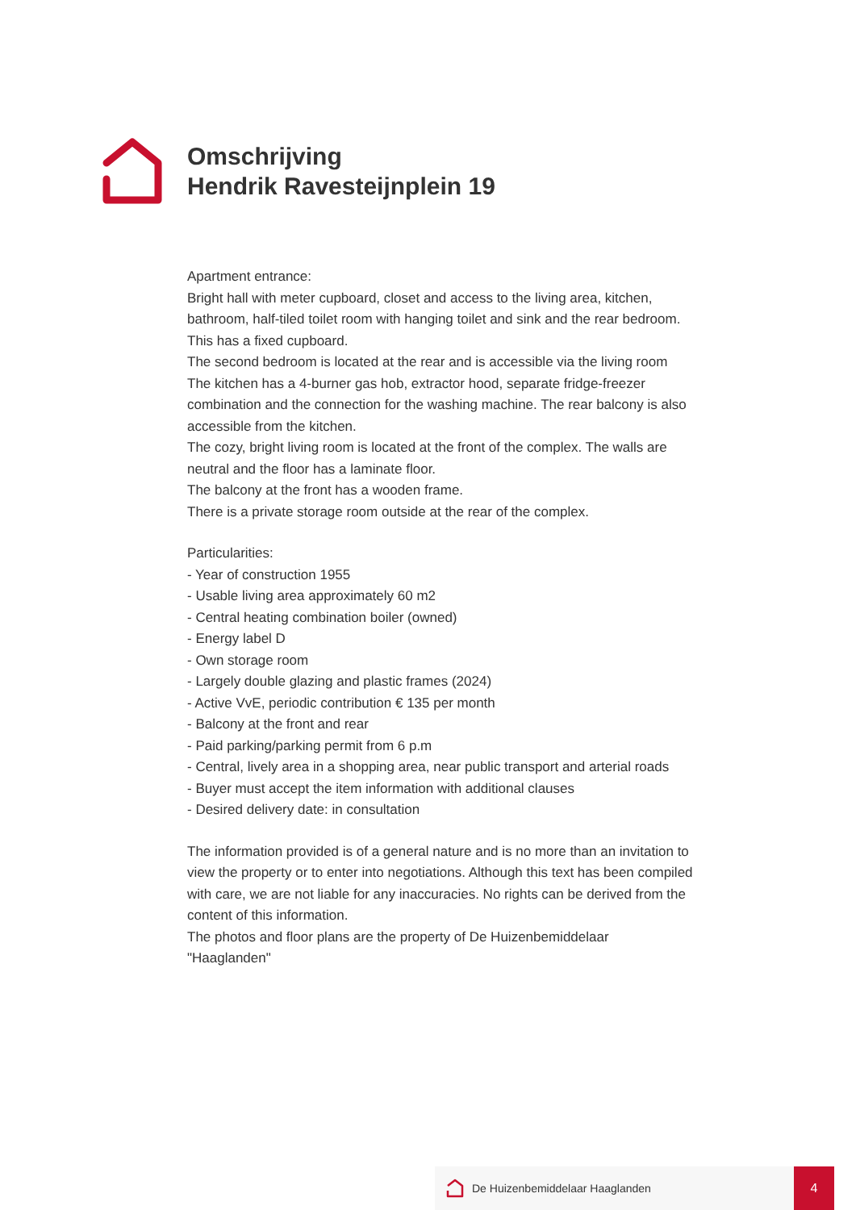Omschrijving
Hendrik Ravesteijnplein 19
Apartment entrance:
Bright hall with meter cupboard, closet and access to the living area, kitchen, bathroom, half-tiled toilet room with hanging toilet and sink and the rear bedroom. This has a fixed cupboard.
The second bedroom is located at the rear and is accessible via the living room
The kitchen has a 4-burner gas hob, extractor hood, separate fridge-freezer combination and the connection for the washing machine. The rear balcony is also accessible from the kitchen.
The cozy, bright living room is located at the front of the complex. The walls are neutral and the floor has a laminate floor.
The balcony at the front has a wooden frame.
There is a private storage room outside at the rear of the complex.
Particularities:
- Year of construction 1955
- Usable living area approximately 60 m2
- Central heating combination boiler (owned)
- Energy label D
- Own storage room
- Largely double glazing and plastic frames (2024)
- Active VvE, periodic contribution € 135 per month
- Balcony at the front and rear
- Paid parking/parking permit from 6 p.m
- Central, lively area in a shopping area, near public transport and arterial roads
- Buyer must accept the item information with additional clauses
- Desired delivery date: in consultation
The information provided is of a general nature and is no more than an invitation to view the property or to enter into negotiations. Although this text has been compiled with care, we are not liable for any inaccuracies. No rights can be derived from the content of this information.
The photos and floor plans are the property of De Huizenbemiddelaar "Haaglanden"
De Huizenbemiddelaar Haaglanden 4